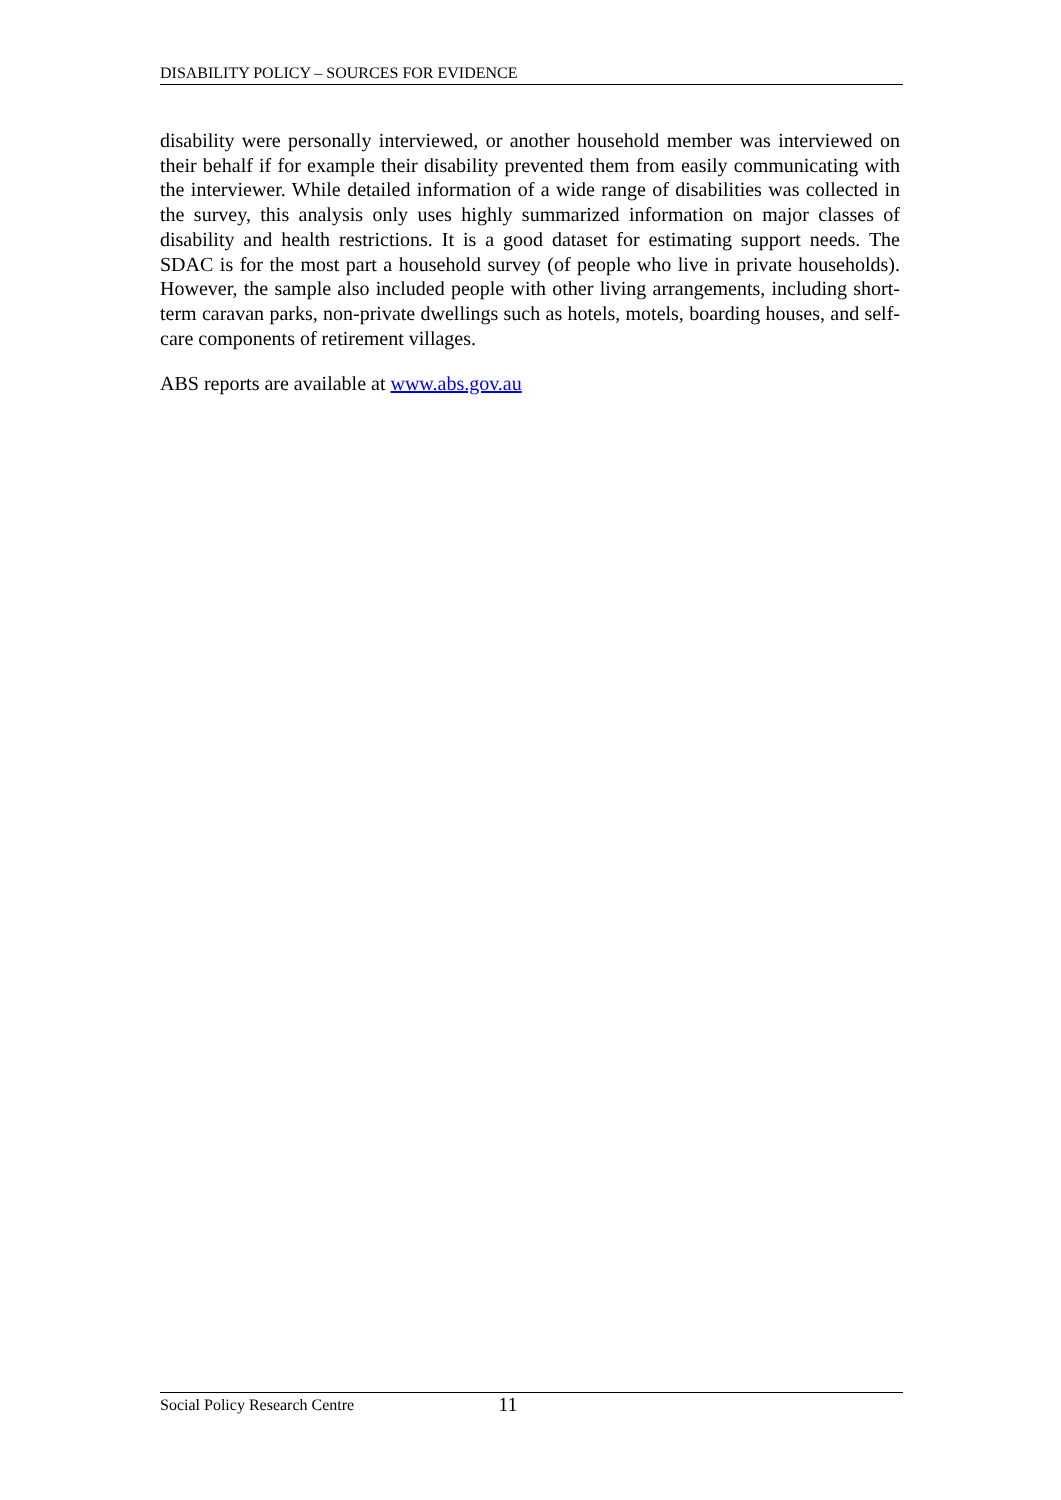DISABILITY POLICY – SOURCES FOR EVIDENCE
disability were personally interviewed, or another household member was interviewed on their behalf if for example their disability prevented them from easily communicating with the interviewer. While detailed information of a wide range of disabilities was collected in the survey, this analysis only uses highly summarized information on major classes of disability and health restrictions. It is a good dataset for estimating support needs. The SDAC is for the most part a household survey (of people who live in private households). However, the sample also included people with other living arrangements, including short-term caravan parks, non-private dwellings such as hotels, motels, boarding houses, and self-care components of retirement villages.
ABS reports are available at www.abs.gov.au
Social Policy Research Centre 11